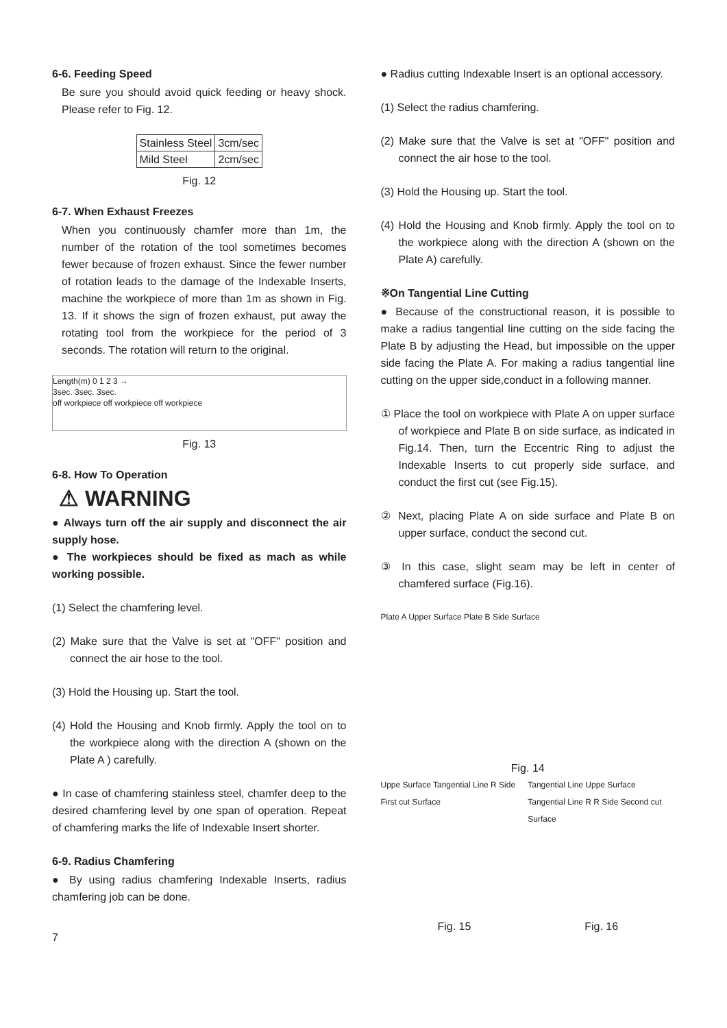6-6. Feeding Speed
Be sure you should avoid quick feeding or heavy shock. Please refer to Fig. 12.
| Stainless Steel | 3cm/sec |
| Mild Steel | 2cm/sec |
Fig. 12
6-7. When Exhaust Freezes
When you continuously chamfer more than 1m, the number of the rotation of the tool sometimes becomes fewer because of frozen exhaust. Since the fewer number of rotation leads to the damage of the Indexable Inserts, machine the workpiece of more than 1m as shown in Fig. 13. If it shows the sign of frozen exhaust, put away the rotating tool from the workpiece for the period of 3 seconds. The rotation will return to the original.
Length(m) 0 1 2 3 →
3sec. 3sec. 3sec.
off workpiece off workpiece off workpiece
Fig. 13
6-8. How To Operation
⚠ WARNING
● Always turn off the air supply and disconnect the air supply hose.
● The workpieces should be fixed as mach as while working possible.
(1) Select the chamfering level.
(2) Make sure that the Valve is set at "OFF" position and connect the air hose to the tool.
(3) Hold the Housing up. Start the tool.
(4) Hold the Housing and Knob firmly. Apply the tool on to the workpiece along with the direction A (shown on the Plate A ) carefully.
● In case of chamfering stainless steel, chamfer deep to the desired chamfering level by one span of operation. Repeat of chamfering marks the life of Indexable Insert shorter.
6-9. Radius Chamfering
● By using radius chamfering Indexable Inserts, radius chamfering job can be done.
● Radius cutting Indexable Insert is an optional accessory.
(1) Select the radius chamfering.
(2) Make sure that the Valve is set at "OFF" position and connect the air hose to the tool.
(3) Hold the Housing up. Start the tool.
(4) Hold the Housing and Knob firmly. Apply the tool on to the workpiece along with the direction A (shown on the Plate A) carefully.
※On Tangential Line Cutting
● Because of the constructional reason, it is possible to make a radius tangential line cutting on the side facing the Plate B by adjusting the Head, but impossible on the upper side facing the Plate A. For making a radius tangential line cutting on the upper side,conduct in a following manner.
① Place the tool on workpiece with Plate A on upper surface of workpiece and Plate B on side surface, as indicated in Fig.14. Then, turn the Eccentric Ring to adjust the Indexable Inserts to cut properly side surface, and conduct the first cut (see Fig.15).
② Next, placing Plate A on side surface and Plate B on upper surface, conduct the second cut.
③ In this case, slight seam may be left in center of chamfered surface (Fig.16).
Plate A Upper Surface Plate B Side Surface
Fig. 14
Uppe Surface Tangential Line R Side First cut Surface
Fig. 15
Tangential Line Uppe Surface Tangential Line R R Side Second cut Surface
Fig. 16
7